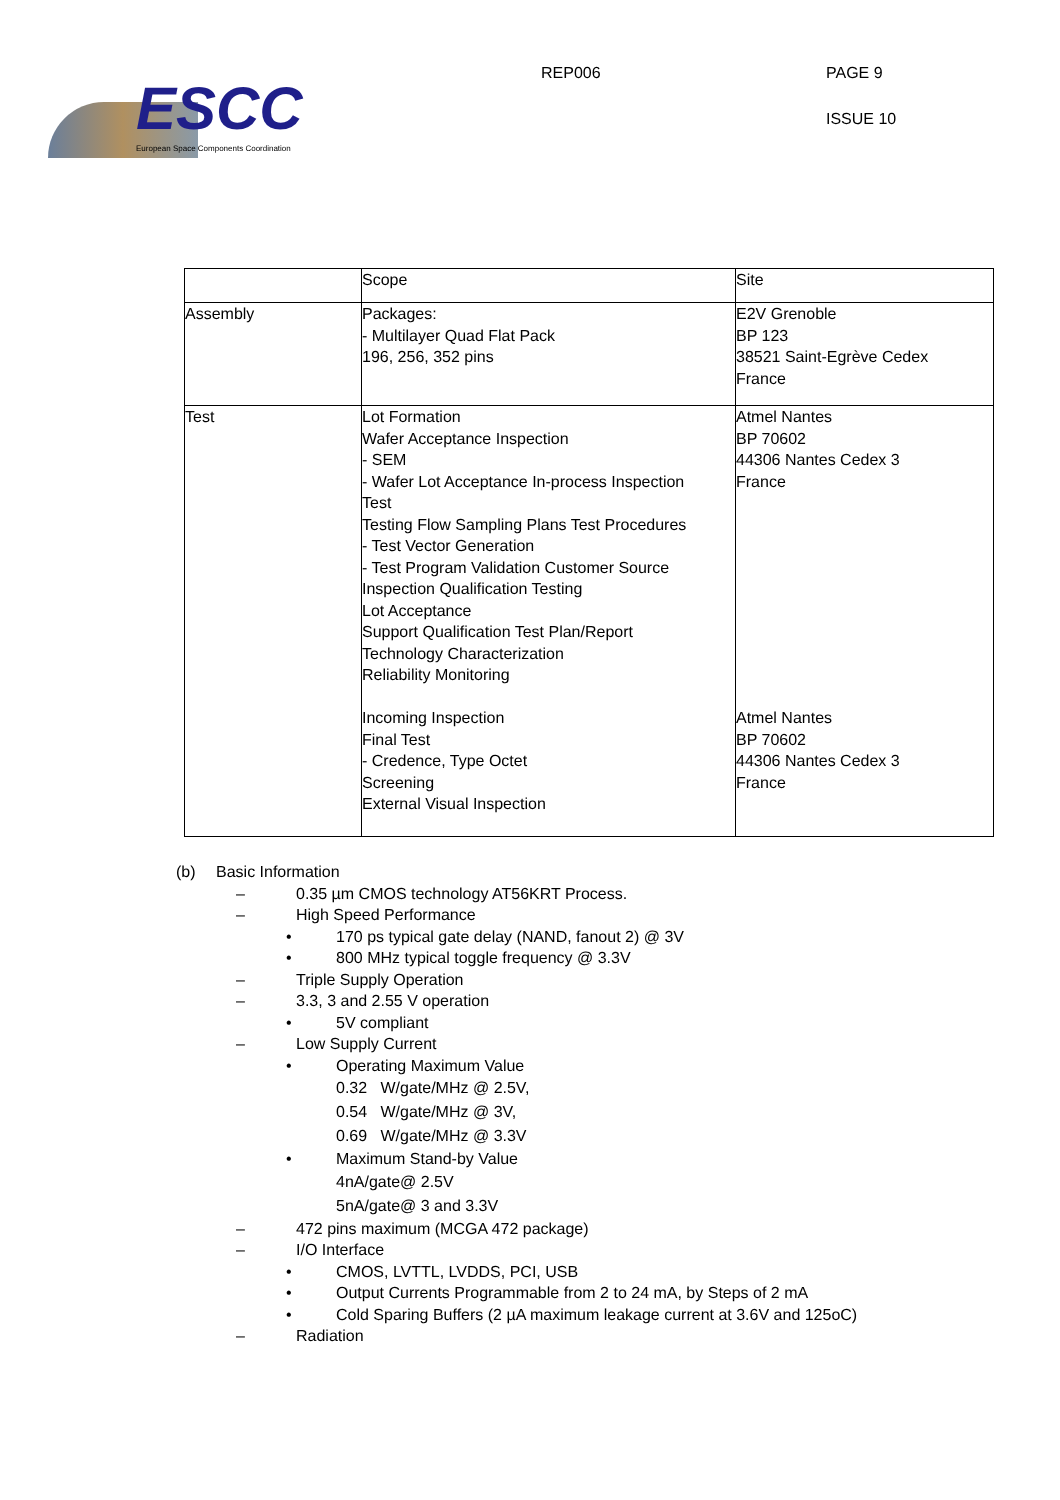ESCC
European Space Components Coordination
REP006 PAGE 9
ISSUE 10
| | Scope | Site |
| --- | --- | --- |
| Assembly | Packages: - Multilayer Quad Flat Pack 196, 256, 352 pins | E2V Grenoble BP 123 38521 Saint-Egrève Cedex France |
| Test | Lot Formation Wafer Acceptance Inspection - SEM - Wafer Lot Acceptance In-process Inspection Test Testing Flow Sampling Plans Test Procedures - Test Vector Generation - Test Program Validation Customer Source Inspection Qualification Testing Lot Acceptance Support Qualification Test Plan/Report Technology Characterization Reliability Monitoring Incoming Inspection Final Test - Credence, Type Octet Screening External Visual Inspection | Atmel Nantes BP 70602 44306 Nantes Cedex 3 France Atmel Nantes BP 70602 44306 Nantes Cedex 3 France |
(b) Basic Information
– 0.35 µm CMOS technology AT56KRT Process.
– High Speed Performance
• 170 ps typical gate delay (NAND, fanout 2) @ 3V
• 800 MHz typical toggle frequency @ 3.3V
– Triple Supply Operation
– 3.3, 3 and 2.55 V operation
• 5V compliant
– Low Supply Current
• Operating Maximum Value
0.32 W/gate/MHz @ 2.5V,
0.54 W/gate/MHz @ 3V,
0.69 W/gate/MHz @ 3.3V
• Maximum Stand-by Value
4nA/gate@ 2.5V
5nA/gate@ 3 and 3.3V
– 472 pins maximum (MCGA 472 package)
– I/O Interface
• CMOS, LVTTL, LVDDS, PCI, USB
• Output Currents Programmable from 2 to 24 mA, by Steps of 2 mA
• Cold Sparing Buffers (2 µA maximum leakage current at 3.6V and 125oC)
– Radiation